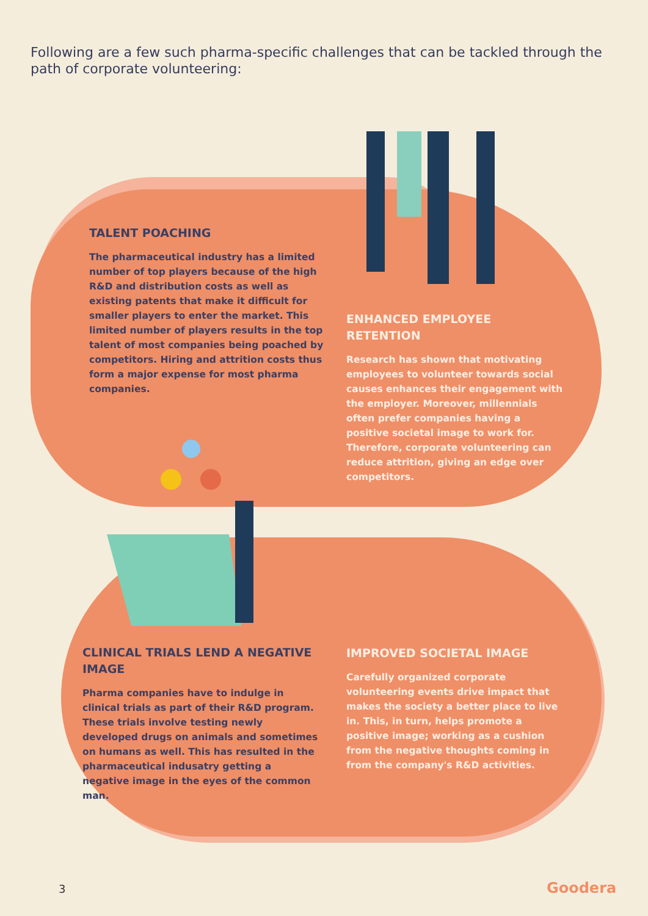Following are a few such pharma-specific challenges that can be tackled through the path of corporate volunteering:
TALENT POACHING
The pharmaceutical industry has a limited number of top players because of the high R&D and distribution costs as well as existing patents that make it difficult for smaller players to enter the market. This limited number of players results in the top talent of most companies being poached by competitors. Hiring and attrition costs thus form a major expense for most pharma companies.
ENHANCED EMPLOYEE RETENTION
Research has shown that motivating employees to volunteer towards social causes enhances their engagement with the employer. Moreover, millennials often prefer companies having a positive societal image to work for. Therefore, corporate volunteering can reduce attrition, giving an edge over competitors.
CLINICAL TRIALS LEND A NEGATIVE IMAGE
Pharma companies have to indulge in clinical trials as part of their R&D program. These trials involve testing newly developed drugs on animals and sometimes on humans as well. This has resulted in the pharmaceutical indusatry getting a negative image in the eyes of the common man.
IMPROVED SOCIETAL IMAGE
Carefully organized corporate volunteering events drive impact that makes the society a better place to live in. This, in turn, helps promote a positive image; working as a cushion from the negative thoughts coming in from the company's R&D activities.
3 Goodera